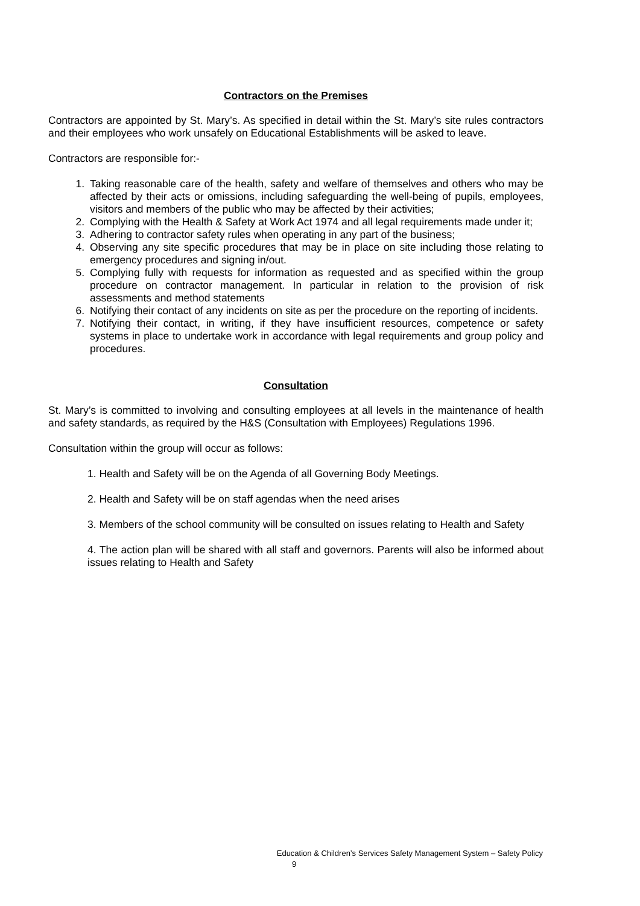Contractors on the Premises
Contractors are appointed by St. Mary’s. As specified in detail within the St. Mary’s site rules contractors and their employees who work unsafely on Educational Establishments will be asked to leave.
Contractors are responsible for:-
1. Taking reasonable care of the health, safety and welfare of themselves and others who may be affected by their acts or omissions, including safeguarding the well-being of pupils, employees, visitors and members of the public who may be affected by their activities;
2. Complying with the Health & Safety at Work Act 1974 and all legal requirements made under it;
3. Adhering to contractor safety rules when operating in any part of the business;
4. Observing any site specific procedures that may be in place on site including those relating to emergency procedures and signing in/out.
5. Complying fully with requests for information as requested and as specified within the group procedure on contractor management. In particular in relation to the provision of risk assessments and method statements
6. Notifying their contact of any incidents on site as per the procedure on the reporting of incidents.
7. Notifying their contact, in writing, if they have insufficient resources, competence or safety systems in place to undertake work in accordance with legal requirements and group policy and procedures.
Consultation
St. Mary’s is committed to involving and consulting employees at all levels in the maintenance of health and safety standards, as required by the H&S (Consultation with Employees) Regulations 1996.
Consultation within the group will occur as follows:
1. Health and Safety will be on the Agenda of all Governing Body Meetings.
2. Health and Safety will be on staff agendas when the need arises
3. Members of the school community will be consulted on issues relating to Health and Safety
4. The action plan will be shared with all staff and governors. Parents will also be informed about issues relating to Health and Safety
Education & Children’s Services Safety Management System – Safety Policy
9